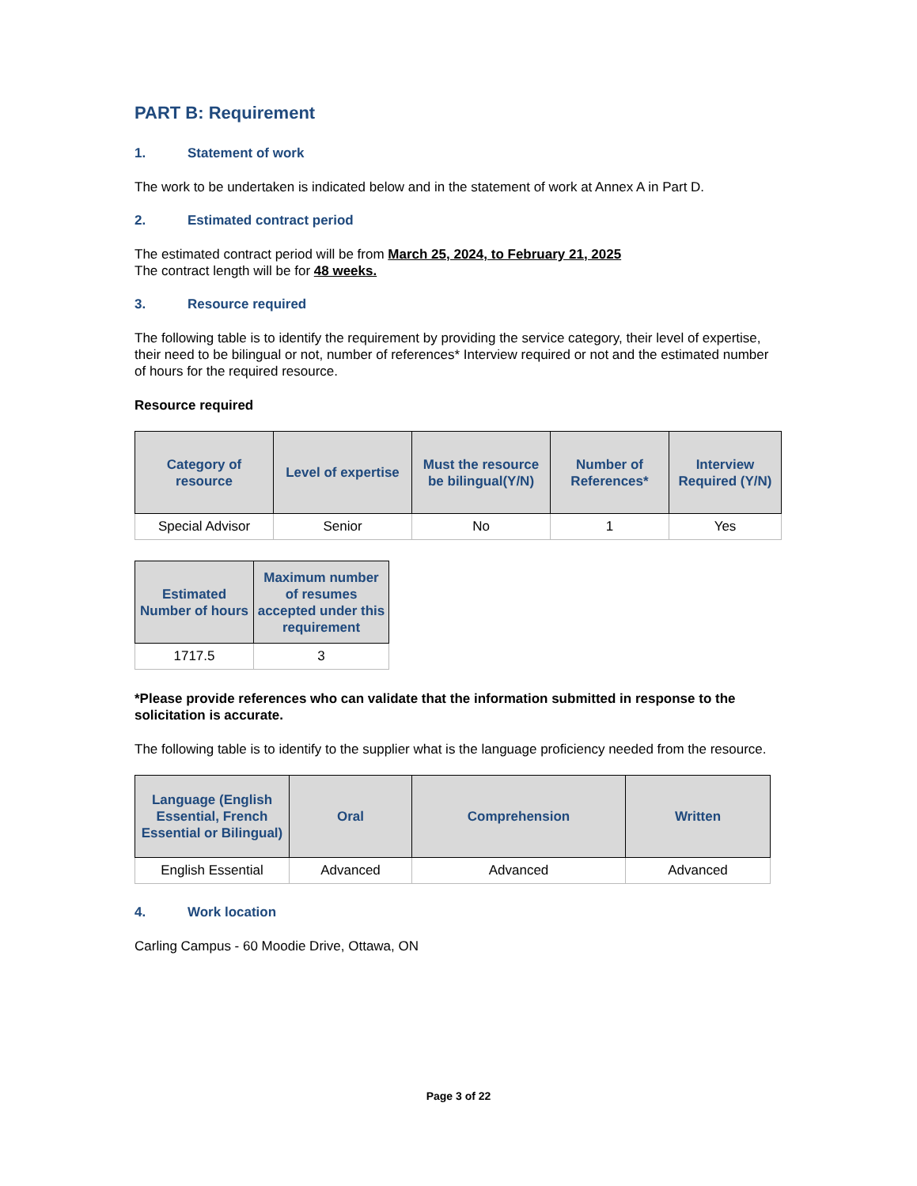PART B: Requirement
1. Statement of work
The work to be undertaken is indicated below and in the statement of work at Annex A in Part D.
2. Estimated contract period
The estimated contract period will be from March 25, 2024, to February 21, 2025
The contract length will be for 48 weeks.
3. Resource required
The following table is to identify the requirement by providing the service category, their level of expertise, their need to be bilingual or not, number of references* Interview required or not and the estimated number of hours for the required resource.
Resource required
| Category of resource | Level of expertise | Must the resource be bilingual(Y/N) | Number of References* | Interview Required (Y/N) |
| --- | --- | --- | --- | --- |
| Special Advisor | Senior | No | 1 | Yes |
| Estimated Number of hours | Maximum number of resumes accepted under this requirement |
| --- | --- |
| 1717.5 | 3 |
*Please provide references who can validate that the information submitted in response to the solicitation is accurate.
The following table is to identify to the supplier what is the language proficiency needed from the resource.
| Language (English Essential, French Essential or Bilingual) | Oral | Comprehension | Written |
| --- | --- | --- | --- |
| English Essential | Advanced | Advanced | Advanced |
4. Work location
Carling Campus - 60 Moodie Drive, Ottawa, ON
Page 3 of 22